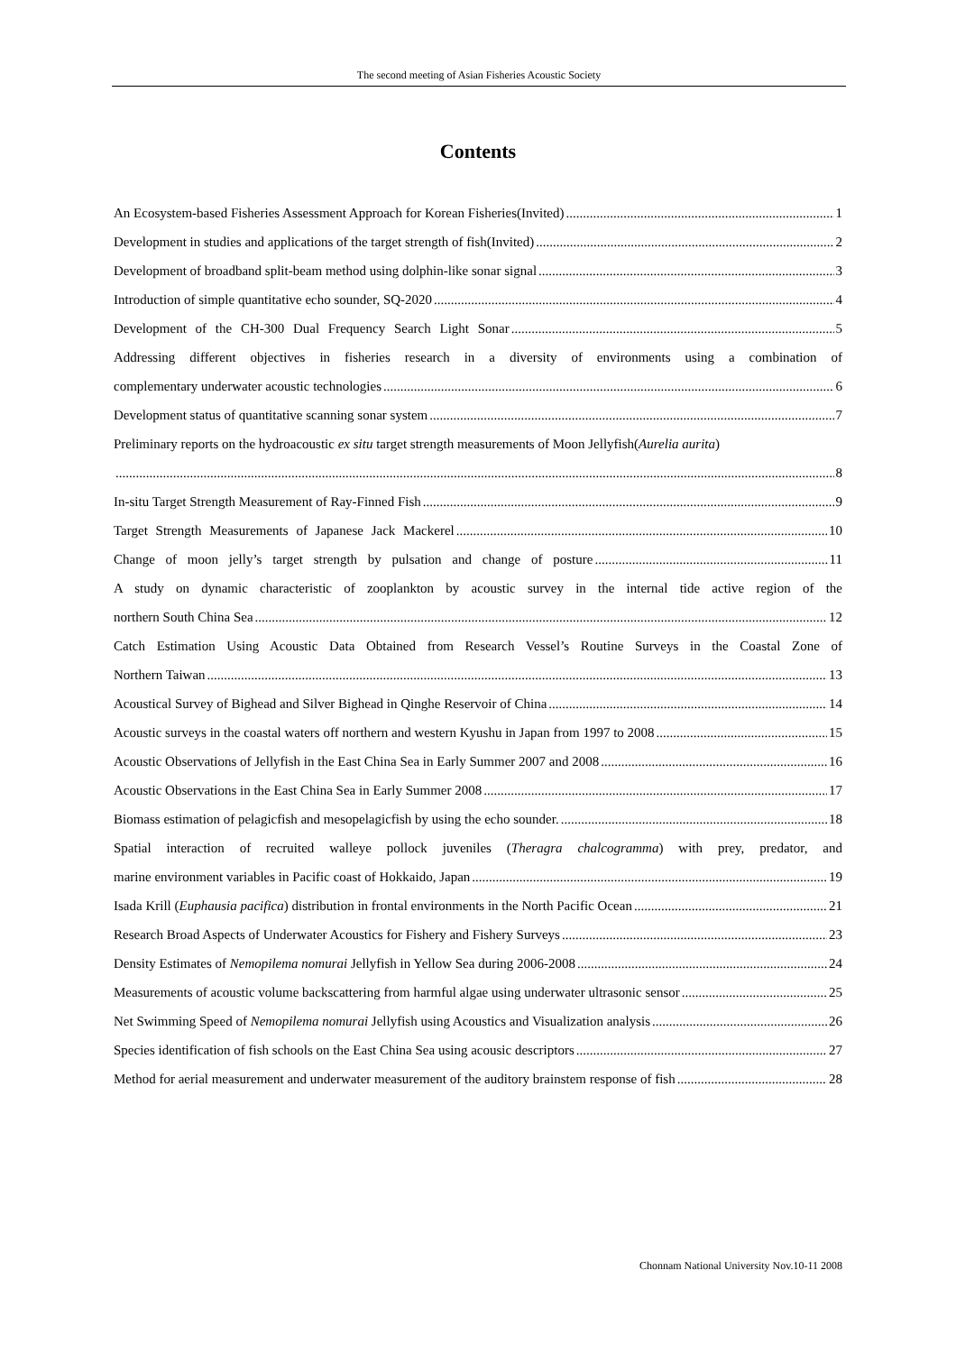The second meeting of Asian Fisheries Acoustic Society
Contents
An Ecosystem-based Fisheries Assessment Approach for Korean Fisheries(Invited) 1
Development in studies and applications of the target strength of fish(Invited) 2
Development of broadband split-beam method using dolphin-like sonar signal 3
Introduction of simple quantitative echo sounder, SQ-2020 4
Development of the CH-300 Dual Frequency Search Light Sonar 5
Addressing different objectives in fisheries research in a diversity of environments using a combination of
complementary underwater acoustic technologies 6
Development status of quantitative scanning sonar system 7
Preliminary reports on the hydroacoustic ex situ target strength measurements of Moon Jellyfish(Aurelia aurita)
8
In-situ Target Strength Measurement of Ray-Finned Fish 9
Target Strength Measurements of Japanese Jack Mackerel 10
Change of moon jelly’s target strength by pulsation and change of posture 11
A study on dynamic characteristic of zooplankton by acoustic survey in the internal tide active region of the
northern South China Sea 12
Catch Estimation Using Acoustic Data Obtained from Research Vessel’s Routine Surveys in the Coastal Zone of
Northern Taiwan 13
Acoustical Survey of Bighead and Silver Bighead in Qinghe Reservoir of China 14
Acoustic surveys in the coastal waters off northern and western Kyushu in Japan from 1997 to 2008 15
Acoustic Observations of Jellyfish in the East China Sea in Early Summer 2007 and 2008 16
Acoustic Observations in the East China Sea in Early Summer 2008 17
Biomass estimation of pelagicfish and mesopelagicfish by using the echo sounder. 18
Spatial interaction of recruited walleye pollock juveniles (Theragra chalcogramma) with prey, predator, and
marine environment variables in Pacific coast of Hokkaido, Japan 19
Isada Krill (Euphausia pacifica) distribution in frontal environments in the North Pacific Ocean 21
Research Broad Aspects of Underwater Acoustics for Fishery and Fishery Surveys 23
Density Estimates of Nemopilema nomurai Jellyfish in Yellow Sea during 2006-2008 24
Measurements of acoustic volume backscattering from harmful algae using underwater ultrasonic sensor 25
Net Swimming Speed of Nemopilema nomurai Jellyfish using Acoustics and Visualization analysis 26
Species identification of fish schools on the East China Sea using acousic descriptors 27
Method for aerial measurement and underwater measurement of the auditory brainstem response of fish 28
Chonnam National University Nov.10-11 2008